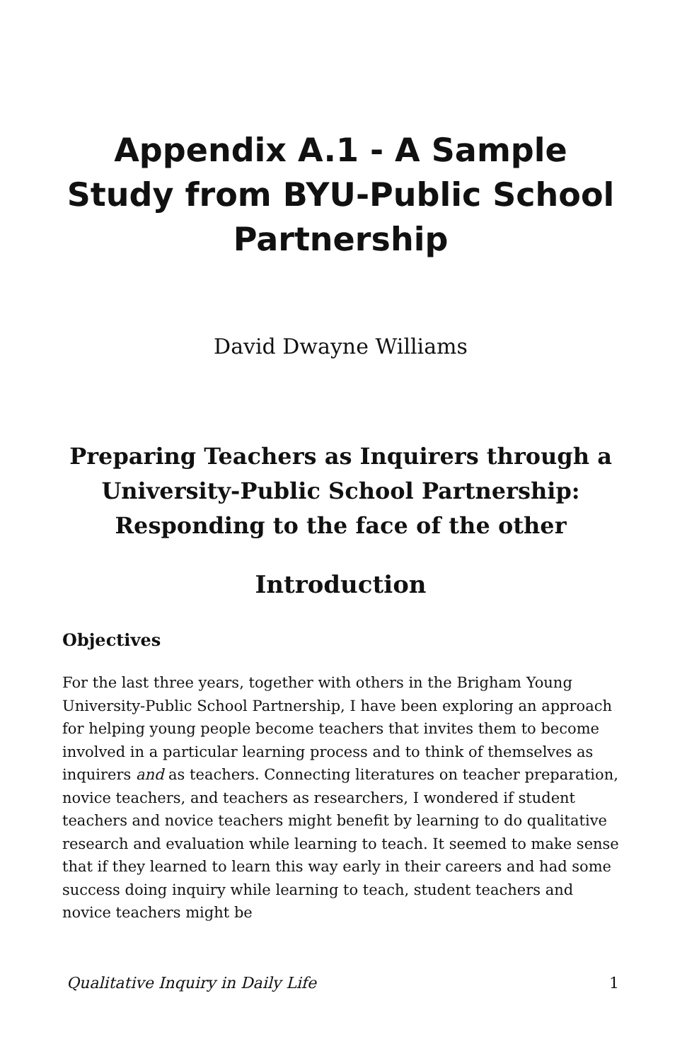Appendix A.1 - A Sample Study from BYU-Public School Partnership
David Dwayne Williams
Preparing Teachers as Inquirers through a University-Public School Partnership: Responding to the face of the other
Introduction
Objectives
For the last three years, together with others in the Brigham Young University-Public School Partnership, I have been exploring an approach for helping young people become teachers that invites them to become involved in a particular learning process and to think of themselves as inquirers and as teachers. Connecting literatures on teacher preparation, novice teachers, and teachers as researchers, I wondered if student teachers and novice teachers might benefit by learning to do qualitative research and evaluation while learning to teach. It seemed to make sense that if they learned to learn this way early in their careers and had some success doing inquiry while learning to teach, student teachers and novice teachers might be
Qualitative Inquiry in Daily Life 1